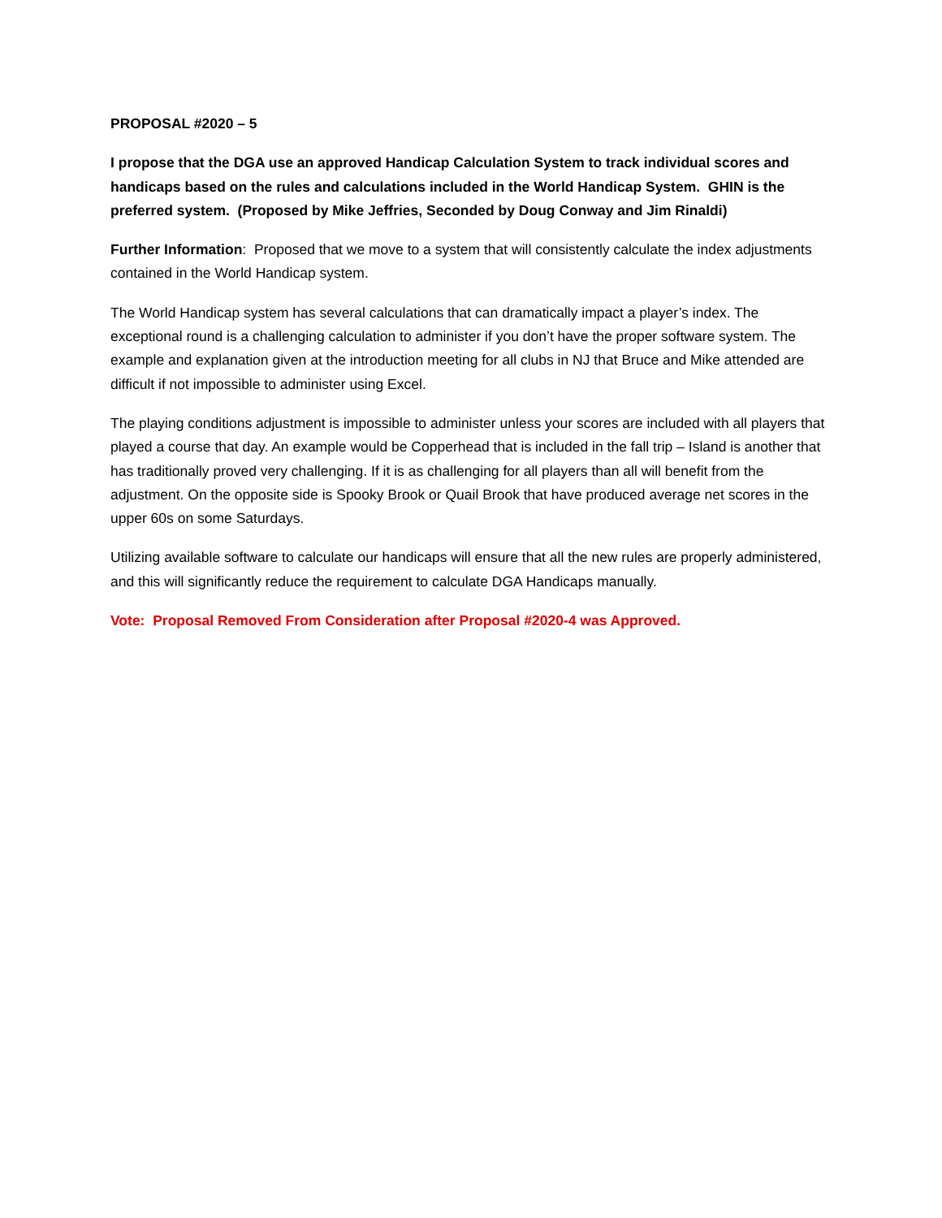PROPOSAL #2020 – 5
I propose that the DGA use an approved Handicap Calculation System to track individual scores and handicaps based on the rules and calculations included in the World Handicap System. GHIN is the preferred system. (Proposed by Mike Jeffries, Seconded by Doug Conway and Jim Rinaldi)
Further Information: Proposed that we move to a system that will consistently calculate the index adjustments contained in the World Handicap system.
The World Handicap system has several calculations that can dramatically impact a player’s index. The exceptional round is a challenging calculation to administer if you don’t have the proper software system. The example and explanation given at the introduction meeting for all clubs in NJ that Bruce and Mike attended are difficult if not impossible to administer using Excel.
The playing conditions adjustment is impossible to administer unless your scores are included with all players that played a course that day. An example would be Copperhead that is included in the fall trip – Island is another that has traditionally proved very challenging. If it is as challenging for all players than all will benefit from the adjustment. On the opposite side is Spooky Brook or Quail Brook that have produced average net scores in the upper 60s on some Saturdays.
Utilizing available software to calculate our handicaps will ensure that all the new rules are properly administered, and this will significantly reduce the requirement to calculate DGA Handicaps manually.
Vote: Proposal Removed From Consideration after Proposal #2020-4 was Approved.